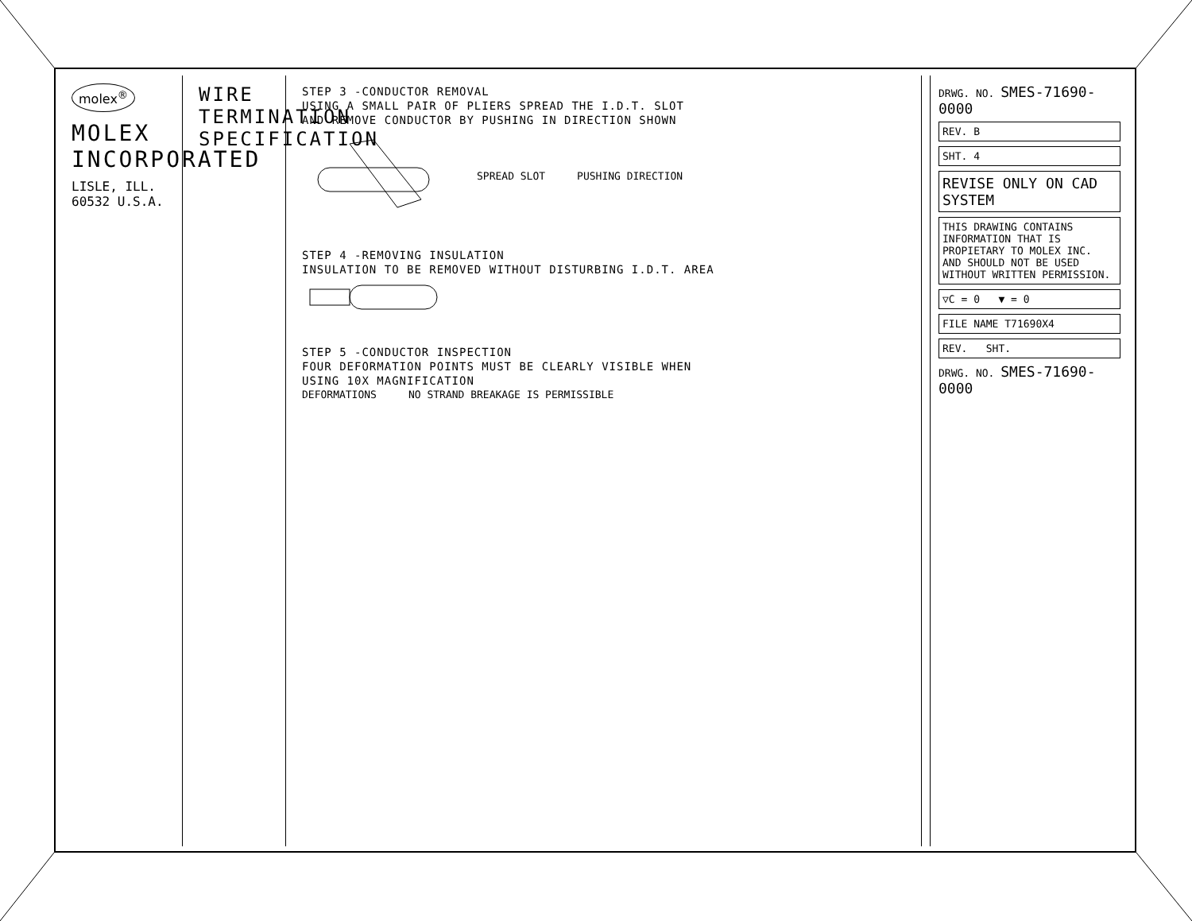molex<sup>®</sup>
MOLEX INCORPORATED
LISLE, ILL. 60532 U.S.A.
WIRE TERMINATION SPECIFICATION
STEP 3 -CONDUCTOR REMOVAL
USING A SMALL PAIR OF PLIERS SPREAD THE I.D.T. SLOT
AND REMOVE CONDUCTOR BY PUSHING IN DIRECTION SHOWN
SPREAD SLOT PUSHING DIRECTION
STEP 4 -REMOVING INSULATION
INSULATION TO BE REMOVED WITHOUT DISTURBING I.D.T. AREA
STEP 5 -CONDUCTOR INSPECTION
FOUR DEFORMATION POINTS MUST BE CLEARLY VISIBLE WHEN
USING 10X MAGNIFICATION
DEFORMATIONS NO STRAND BREAKAGE IS PERMISSIBLE
DRWG. NO. SMES-71690-0000
REV. B
SHT. 4
REVISE ONLY ON CAD SYSTEM
THIS DRAWING CONTAINS INFORMATION THAT IS PROPIETARY TO MOLEX INC. AND SHOULD NOT BE USED WITHOUT WRITTEN PERMISSION.
▽C = 0 ▼ = 0
FILE NAME T71690X4
REV. SHT.
DRWG. NO. SMES-71690-0000